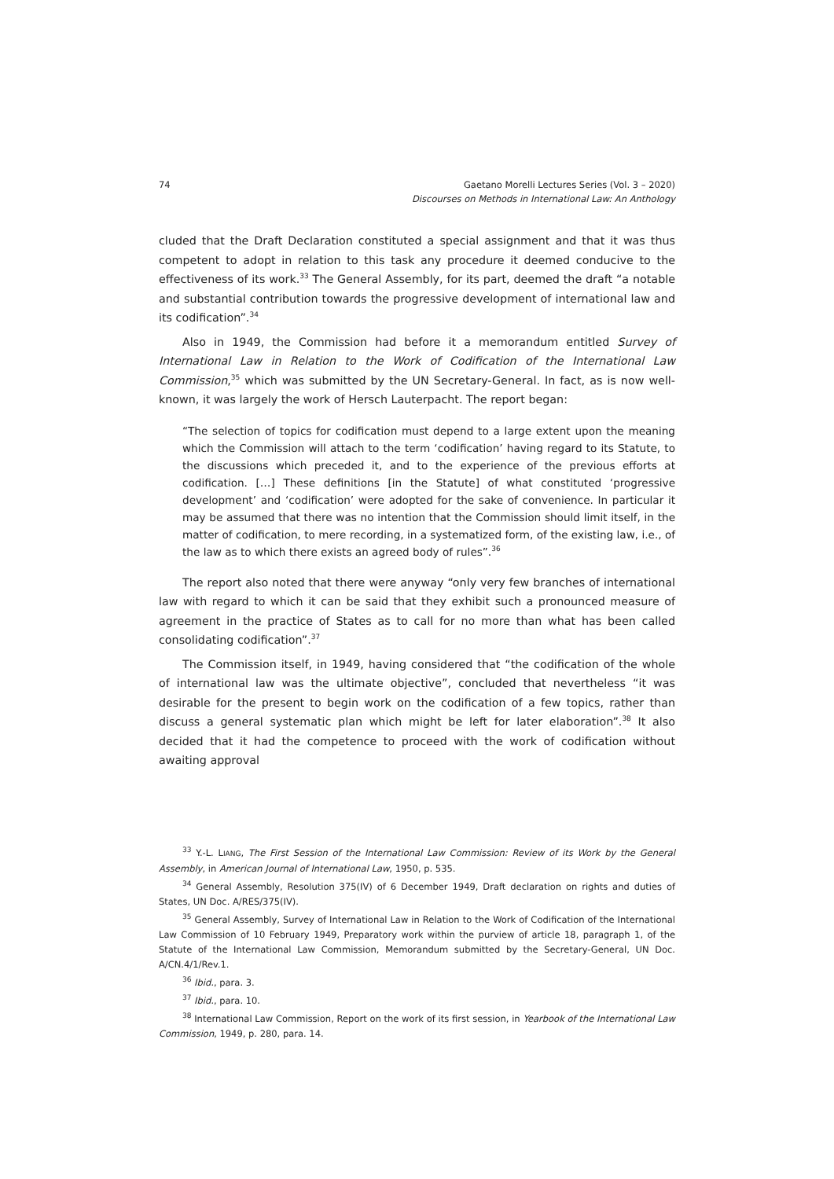74 Gaetano Morelli Lectures Series (Vol. 3 – 2020)
Discourses on Methods in International Law: An Anthology
cluded that the Draft Declaration constituted a special assignment and that it was thus competent to adopt in relation to this task any procedure it deemed conducive to the effectiveness of its work.<sup>33</sup> The General Assembly, for its part, deemed the draft “a notable and substantial contribution towards the progressive development of international law and its codification”.<sup>34</sup>
Also in 1949, the Commission had before it a memorandum entitled Survey of International Law in Relation to the Work of Codification of the International Law Commission,<sup>35</sup> which was submitted by the UN Secretary-General. In fact, as is now well-known, it was largely the work of Hersch Lauterpacht. The report began:
“The selection of topics for codification must depend to a large extent upon the meaning which the Commission will attach to the term ‘codification’ having regard to its Statute, to the discussions which preceded it, and to the experience of the previous efforts at codification. […] These definitions [in the Statute] of what constituted ‘progressive development’ and ‘codification’ were adopted for the sake of convenience. In particular it may be assumed that there was no intention that the Commission should limit itself, in the matter of codification, to mere recording, in a systematized form, of the existing law, i.e., of the law as to which there exists an agreed body of rules”.<sup>36</sup>
The report also noted that there were anyway “only very few branches of international law with regard to which it can be said that they exhibit such a pronounced measure of agreement in the practice of States as to call for no more than what has been called consolidating codification”.<sup>37</sup>
The Commission itself, in 1949, having considered that “the codification of the whole of international law was the ultimate objective”, concluded that nevertheless “it was desirable for the present to begin work on the codification of a few topics, rather than discuss a general systematic plan which might be left for later elaboration”.<sup>38</sup> It also decided that it had the competence to proceed with the work of codification without awaiting approval
<sup>33</sup> Y.-L. LIANG, The First Session of the International Law Commission: Review of its Work by the General Assembly, in American Journal of International Law, 1950, p. 535.
<sup>34</sup> General Assembly, Resolution 375(IV) of 6 December 1949, Draft declaration on rights and duties of States, UN Doc. A/RES/375(IV).
<sup>35</sup> General Assembly, Survey of International Law in Relation to the Work of Codification of the International Law Commission of 10 February 1949, Preparatory work within the purview of article 18, paragraph 1, of the Statute of the International Law Commission, Memorandum submitted by the Secretary-General, UN Doc. A/CN.4/1/Rev.1.
<sup>36</sup> Ibid., para. 3.
<sup>37</sup> Ibid., para. 10.
<sup>38</sup> International Law Commission, Report on the work of its first session, in Yearbook of the International Law Commission, 1949, p. 280, para. 14.